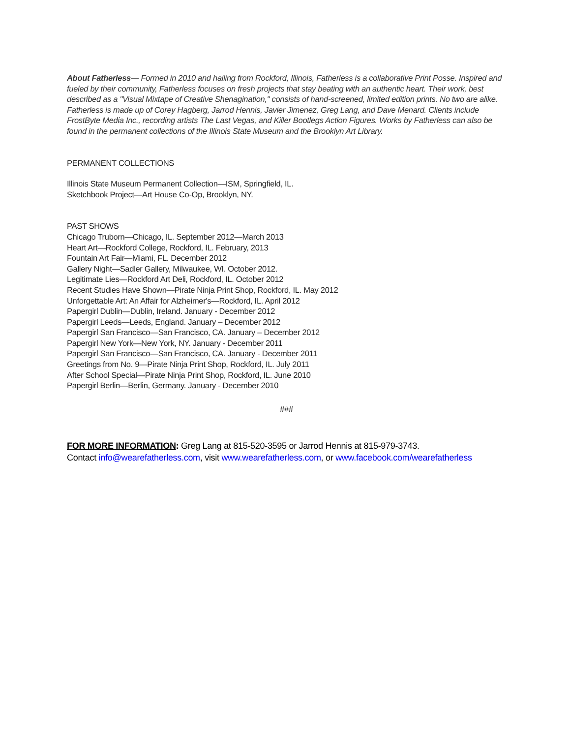About Fatherless— Formed in 2010 and hailing from Rockford, Illinois, Fatherless is a collaborative Print Posse. Inspired and fueled by their community, Fatherless focuses on fresh projects that stay beating with an authentic heart. Their work, best described as a "Visual Mixtape of Creative Shenagination," consists of hand-screened, limited edition prints. No two are alike. Fatherless is made up of Corey Hagberg, Jarrod Hennis, Javier Jimenez, Greg Lang, and Dave Menard. Clients include FrostByte Media Inc., recording artists The Last Vegas, and Killer Bootlegs Action Figures. Works by Fatherless can also be found in the permanent collections of the Illinois State Museum and the Brooklyn Art Library.
PERMANENT COLLECTIONS
Illinois State Museum Permanent Collection—ISM, Springfield, IL.
Sketchbook Project—Art House Co-Op, Brooklyn, NY.
PAST SHOWS
Chicago Truborn—Chicago, IL. September 2012—March 2013
Heart Art—Rockford College, Rockford, IL. February, 2013
Fountain Art Fair—Miami, FL. December 2012
Gallery Night—Sadler Gallery, Milwaukee, WI. October 2012.
Legitimate Lies—Rockford Art Deli, Rockford, IL. October 2012
Recent Studies Have Shown—Pirate Ninja Print Shop, Rockford, IL. May 2012
Unforgettable Art: An Affair for Alzheimer's—Rockford, IL. April 2012
Papergirl Dublin—Dublin, Ireland. January - December 2012
Papergirl Leeds—Leeds, England. January – December 2012
Papergirl San Francisco—San Francisco, CA. January – December 2012
Papergirl New York—New York, NY. January - December 2011
Papergirl San Francisco—San Francisco, CA. January - December 2011
Greetings from No. 9—Pirate Ninja Print Shop, Rockford, IL. July 2011
After School Special—Pirate Ninja Print Shop, Rockford, IL. June 2010
Papergirl Berlin—Berlin, Germany. January - December 2010
###
FOR MORE INFORMATION: Greg Lang at 815-520-3595 or Jarrod Hennis at 815-979-3743.
Contact info@wearefatherless.com, visit www.wearefatherless.com, or www.facebook.com/wearefatherless